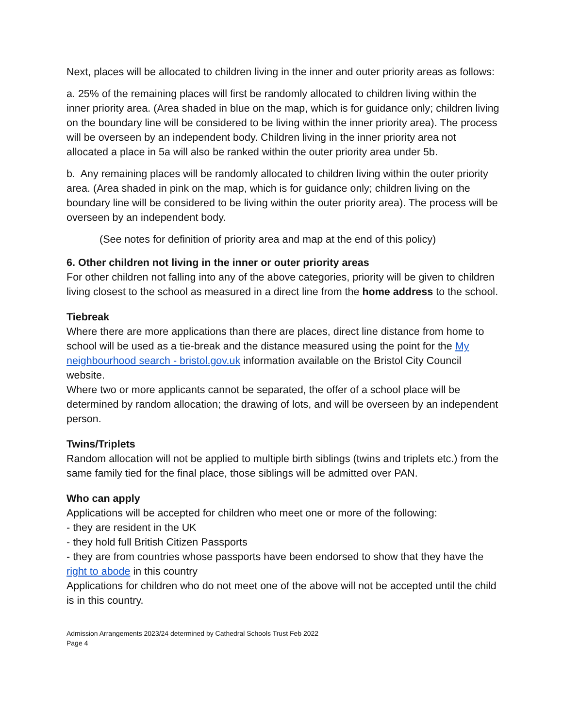Next, places will be allocated to children living in the inner and outer priority areas as follows:
a. 25% of the remaining places will first be randomly allocated to children living within the inner priority area. (Area shaded in blue on the map, which is for guidance only; children living on the boundary line will be considered to be living within the inner priority area). The process will be overseen by an independent body. Children living in the inner priority area not allocated a place in 5a will also be ranked within the outer priority area under 5b.
b. Any remaining places will be randomly allocated to children living within the outer priority area. (Area shaded in pink on the map, which is for guidance only; children living on the boundary line will be considered to be living within the outer priority area). The process will be overseen by an independent body.
(See notes for definition of priority area and map at the end of this policy)
6. Other children not living in the inner or outer priority areas
For other children not falling into any of the above categories, priority will be given to children living closest to the school as measured in a direct line from the home address to the school.
Tiebreak
Where there are more applications than there are places, direct line distance from home to school will be used as a tie-break and the distance measured using the point for the My neighbourhood search - bristol.gov.uk information available on the Bristol City Council website.
Where two or more applicants cannot be separated, the offer of a school place will be determined by random allocation; the drawing of lots, and will be overseen by an independent person.
Twins/Triplets
Random allocation will not be applied to multiple birth siblings (twins and triplets etc.) from the same family tied for the final place, those siblings will be admitted over PAN.
Who can apply
Applications will be accepted for children who meet one or more of the following:
- they are resident in the UK
- they hold full British Citizen Passports
- they are from countries whose passports have been endorsed to show that they have the right to abode in this country
Applications for children who do not meet one of the above will not be accepted until the child is in this country.
Admission Arrangements 2023/24 determined by Cathedral Schools Trust Feb 2022
Page 4